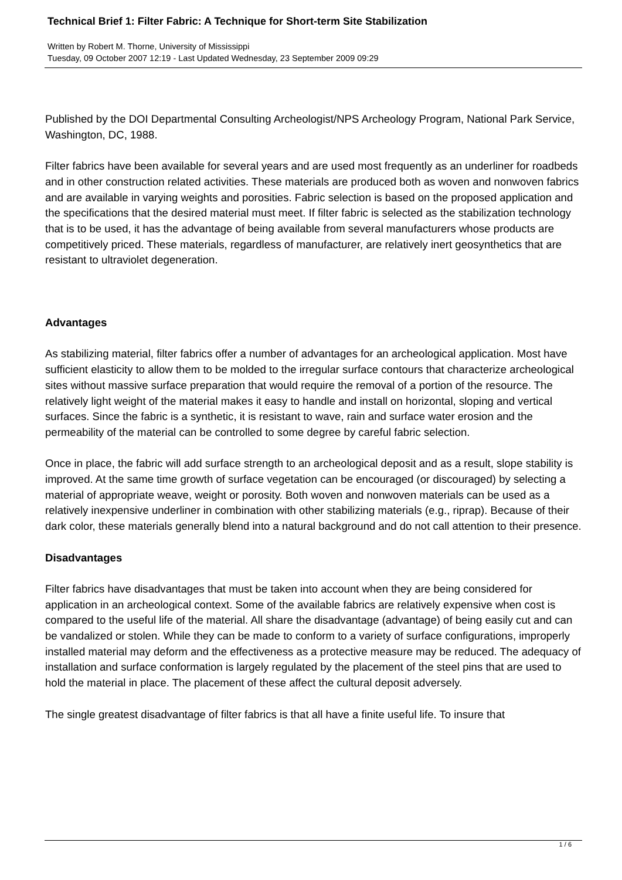Technical Brief 1: Filter Fabric: A Technique for Short-term Site Stabilization
Written by Robert M. Thorne, University of Mississippi
Tuesday, 09 October 2007 12:19 - Last Updated Wednesday, 23 September 2009 09:29
Published by the DOI Departmental Consulting Archeologist/NPS Archeology Program, National Park Service, Washington, DC, 1988.
Filter fabrics have been available for several years and are used most frequently as an underliner for roadbeds and in other construction related activities. These materials are produced both as woven and nonwoven fabrics and are available in varying weights and porosities. Fabric selection is based on the proposed application and the specifications that the desired material must meet. If filter fabric is selected as the stabilization technology that is to be used, it has the advantage of being available from several manufacturers whose products are competitively priced. These materials, regardless of manufacturer, are relatively inert geosynthetics that are resistant to ultraviolet degeneration.
Advantages
As stabilizing material, filter fabrics offer a number of advantages for an archeological application. Most have sufficient elasticity to allow them to be molded to the irregular surface contours that characterize archeological sites without massive surface preparation that would require the removal of a portion of the resource. The relatively light weight of the material makes it easy to handle and install on horizontal, sloping and vertical surfaces. Since the fabric is a synthetic, it is resistant to wave, rain and surface water erosion and the permeability of the material can be controlled to some degree by careful fabric selection.
Once in place, the fabric will add surface strength to an archeological deposit and as a result, slope stability is improved. At the same time growth of surface vegetation can be encouraged (or discouraged) by selecting a material of appropriate weave, weight or porosity. Both woven and nonwoven materials can be used as a relatively inexpensive underliner in combination with other stabilizing materials (e.g., riprap). Because of their dark color, these materials generally blend into a natural background and do not call attention to their presence.
Disadvantages
Filter fabrics have disadvantages that must be taken into account when they are being considered for application in an archeological context. Some of the available fabrics are relatively expensive when cost is compared to the useful life of the material. All share the disadvantage (advantage) of being easily cut and can be vandalized or stolen. While they can be made to conform to a variety of surface configurations, improperly installed material may deform and the effectiveness as a protective measure may be reduced. The adequacy of installation and surface conformation is largely regulated by the placement of the steel pins that are used to hold the material in place. The placement of these affect the cultural deposit adversely.
The single greatest disadvantage of filter fabrics is that all have a finite useful life. To insure that
1 / 6